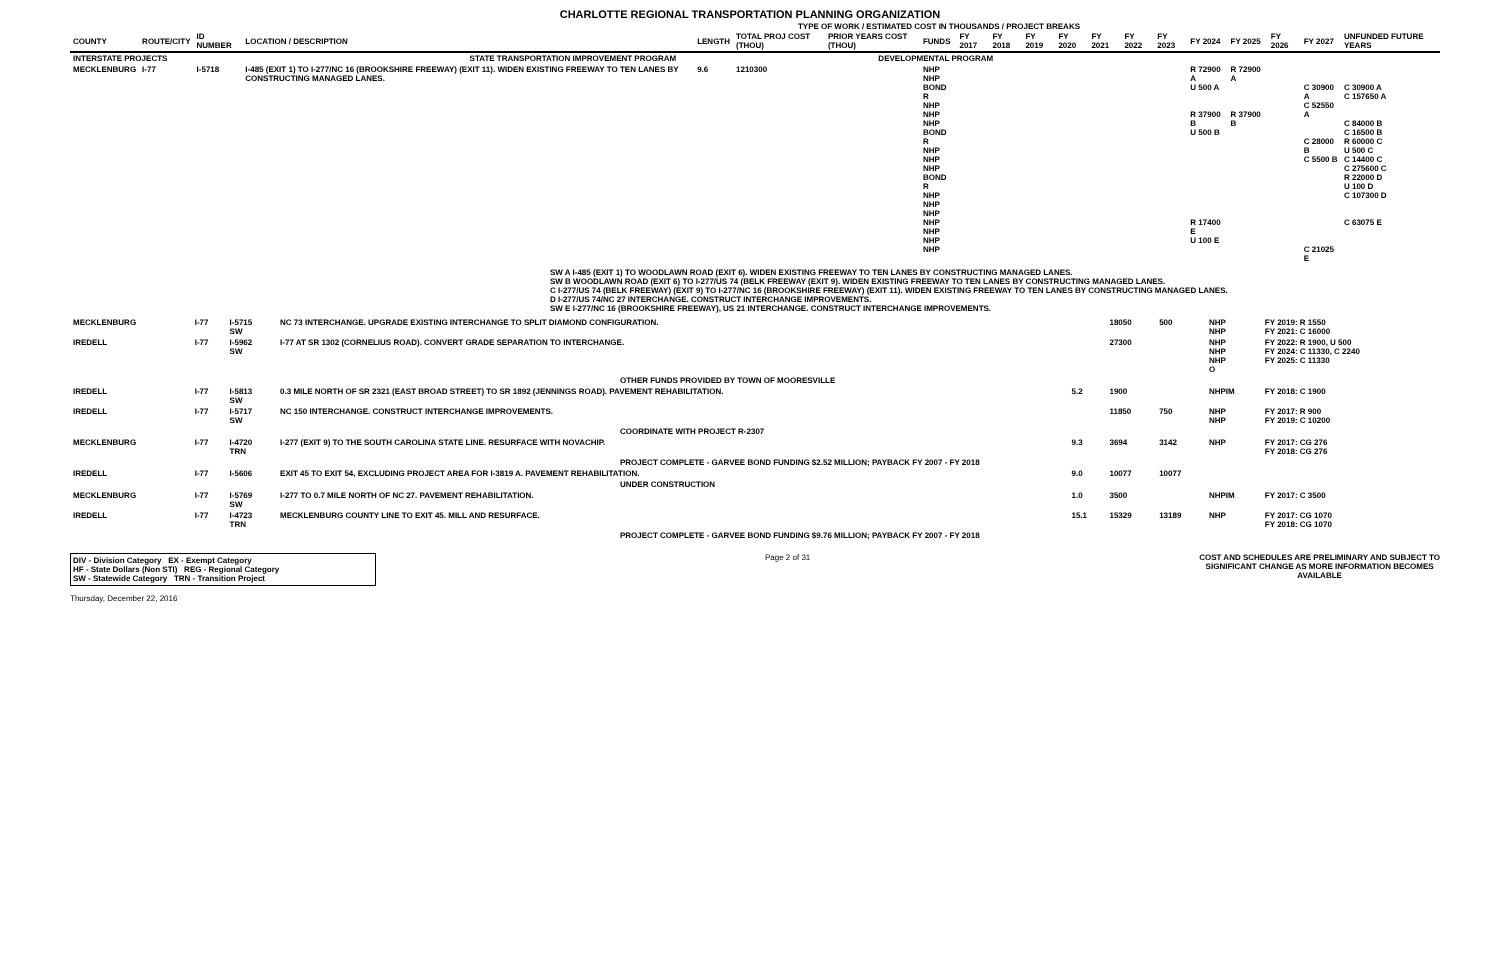CHARLOTTE REGIONAL TRANSPORTATION PLANNING ORGANIZATION
TYPE OF WORK / ESTIMATED COST IN THOUSANDS / PROJECT BREAKS
| COUNTY | ROUTE/CITY | ID NUMBER | LOCATION / DESCRIPTION | LENGTH | TOTAL PROJ COST (THOU) | PRIOR YEARS COST (THOU) | FUNDS | FY 2017 | FY 2018 | FY 2019 | FY 2020 | FY 2021 | FY 2022 | FY 2023 | FY 2024 | FY 2025 | FY 2026 | FY 2027 | UNFUNDED FUTURE YEARS |
| --- | --- | --- | --- | --- | --- | --- | --- | --- | --- | --- | --- | --- | --- | --- | --- | --- | --- | --- | --- |
| INTERSTATE PROJECTS STATE TRANSPORTATION IMPROVEMENT PROGRAM DEVELOPMENTAL PROGRAM | | | | | | | | | | | | | | | | | | | |
| MECKLENBURG | I-77 | I-5718 | I-485 (EXIT 1) TO I-277/NC 16 (BROOKSHIRE FREEWAY) (EXIT 11). WIDEN EXISTING FREEWAY TO TEN LANES BY CONSTRUCTING MANAGED LANES. | 9.6 | 1210300 | | NHP NHP BOND R NHP NHP NHP BOND R NHP NHP NHP BOND R NHP NHP NHP NHP NHP NHP NHP | | | | | | | | R 72900 A U 500 A R 37900 B U 500 B R 17400 E U 100 E | R 72900 A R 37900 B | | C 30900 A C 52550 A C 28000 B C 5500 B C 21025 E | C 30900 A C 157650 A C 84000 B C 16500 B R 60000 C U 500 C C 14400 C C 275600 C R 22000 D U 100 D C 107300 D C 63075 E |
SW A I-485 (EXIT 1) TO WOODLAWN ROAD (EXIT 6). WIDEN EXISTING FREEWAY TO TEN LANES BY CONSTRUCTING MANAGED LANES.
SW B WOODLAWN ROAD (EXIT 6) TO I-277/US 74 (BELK FREEWAY (EXIT 9). WIDEN EXISTING FREEWAY TO TEN LANES BY CONSTRUCTING MANAGED LANES.
C I-277/US 74 (BELK FREEWAY) (EXIT 9) TO I-277/NC 16 (BROOKSHIRE FREEWAY) (EXIT 11). WIDEN EXISTING FREEWAY TO TEN LANES BY CONSTRUCTING MANAGED LANES.
D I-277/US 74/NC 27 INTERCHANGE. CONSTRUCT INTERCHANGE IMPROVEMENTS.
SW E I-277/NC 16 (BROOKSHIRE FREEWAY), US 21 INTERCHANGE. CONSTRUCT INTERCHANGE IMPROVEMENTS.
| MECKLENBURG | I-77 | I-5715 SW | NC 73 INTERCHANGE. UPGRADE EXISTING INTERCHANGE TO SPLIT DIAMOND CONFIGURATION. | | 18050 | 500 | NHP NHP | FY 2019: R 1550 FY 2021: C 16000 |
| IREDELL | I-77 | I-5962 SW | I-77 AT SR 1302 (CORNELIUS ROAD). CONVERT GRADE SEPARATION TO INTERCHANGE. | | 27300 | | NHP NHP NHP O | FY 2022: R 1900, U 500 FY 2024: C 11330, C 2240 FY 2025: C 11330 |
| OTHER FUNDS PROVIDED BY TOWN OF MOORESVILLE | | | | | | | | |
| IREDELL | I-77 | I-5813 SW | 0.3 MILE NORTH OF SR 2321 (EAST BROAD STREET) TO SR 1892 (JENNINGS ROAD). PAVEMENT REHABILITATION. | 5.2 | 1900 | | NHPIM | FY 2018: C 1900 |
| IREDELL | I-77 | I-5717 SW | NC 150 INTERCHANGE. CONSTRUCT INTERCHANGE IMPROVEMENTS. | | 11850 | 750 | NHP NHP | FY 2017: R 900 FY 2019: C 10200 |
| COORDINATE WITH PROJECT R-2307 | | | | | | | | |
| MECKLENBURG | I-77 | I-4720 TRN | I-277 (EXIT 9) TO THE SOUTH CAROLINA STATE LINE. RESURFACE WITH NOVACHIP. | 9.3 | 3694 | 3142 | NHP | FY 2017: CG 276 FY 2018: CG 276 |
| PROJECT COMPLETE - GARVEE BOND FUNDING $2.52 MILLION; PAYBACK FY 2007 - FY 2018 | | | | | | | | |
| IREDELL | I-77 | I-5606 | EXIT 45 TO EXIT 54, EXCLUDING PROJECT AREA FOR I-3819 A. PAVEMENT REHABILITATION. | 9.0 | 10077 | 10077 | | |
| UNDER CONSTRUCTION | | | | | | | | |
| MECKLENBURG | I-77 | I-5769 SW | I-277 TO 0.7 MILE NORTH OF NC 27. PAVEMENT REHABILITATION. | 1.0 | 3500 | | NHPIM | FY 2017: C 3500 |
| IREDELL | I-77 | I-4723 TRN | MECKLENBURG COUNTY LINE TO EXIT 45. MILL AND RESURFACE. | 15.1 | 15329 | 13189 | NHP | FY 2017: CG 1070 FY 2018: CG 1070 |
| PROJECT COMPLETE - GARVEE BOND FUNDING $9.76 MILLION; PAYBACK FY 2007 - FY 2018 | | | | | | | | |
DIV - Division Category EX - Exempt Category
HF - State Dollars (Non STI) REG - Regional Category
SW - Statewide Category TRN - Transition Project
Page 2 of 31 COST AND SCHEDULES ARE PRELIMINARY AND SUBJECT TO
SIGNIFICANT CHANGE AS MORE INFORMATION BECOMES
AVAILABLE
Thursday, December 22, 2016